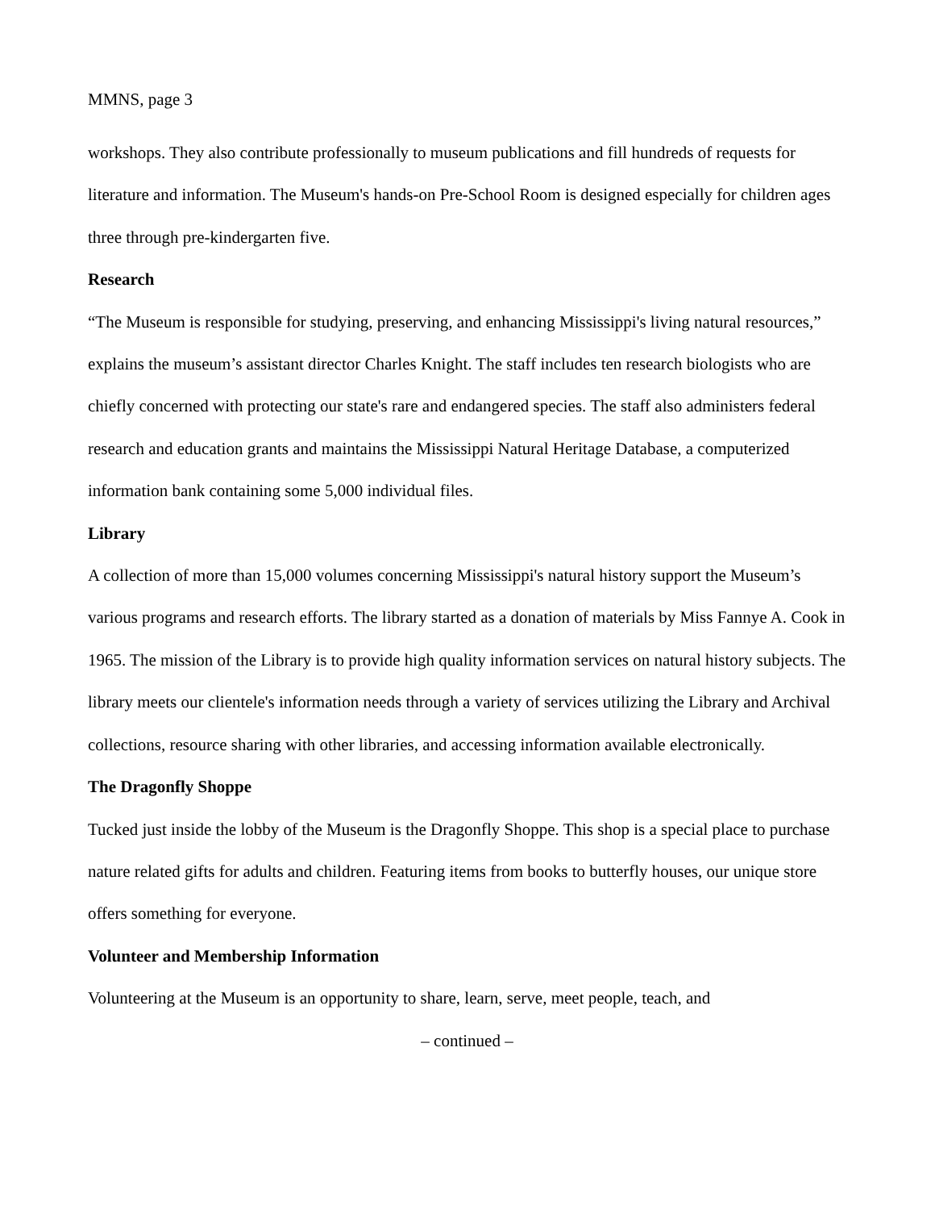MMNS, page 3
workshops. They also contribute professionally to museum publications and fill hundreds of requests for literature and information. The Museum's hands-on Pre-School Room is designed especially for children ages three through pre-kindergarten five.
Research
“The Museum is responsible for studying, preserving, and enhancing Mississippi's living natural resources,” explains the museum’s assistant director Charles Knight. The staff includes ten research biologists who are chiefly concerned with protecting our state's rare and endangered species. The staff also administers federal research and education grants and maintains the Mississippi Natural Heritage Database, a computerized information bank containing some 5,000 individual files.
Library
A collection of more than 15,000 volumes concerning Mississippi's natural history support the Museum’s various programs and research efforts. The library started as a donation of materials by Miss Fannye A. Cook in 1965. The mission of the Library is to provide high quality information services on natural history subjects. The library meets our clientele's information needs through a variety of services utilizing the Library and Archival collections, resource sharing with other libraries, and accessing information available electronically.
The Dragonfly Shoppe
Tucked just inside the lobby of the Museum is the Dragonfly Shoppe. This shop is a special place to purchase nature related gifts for adults and children. Featuring items from books to butterfly houses, our unique store offers something for everyone.
Volunteer and Membership Information
Volunteering at the Museum is an opportunity to share, learn, serve, meet people, teach, and
– continued –